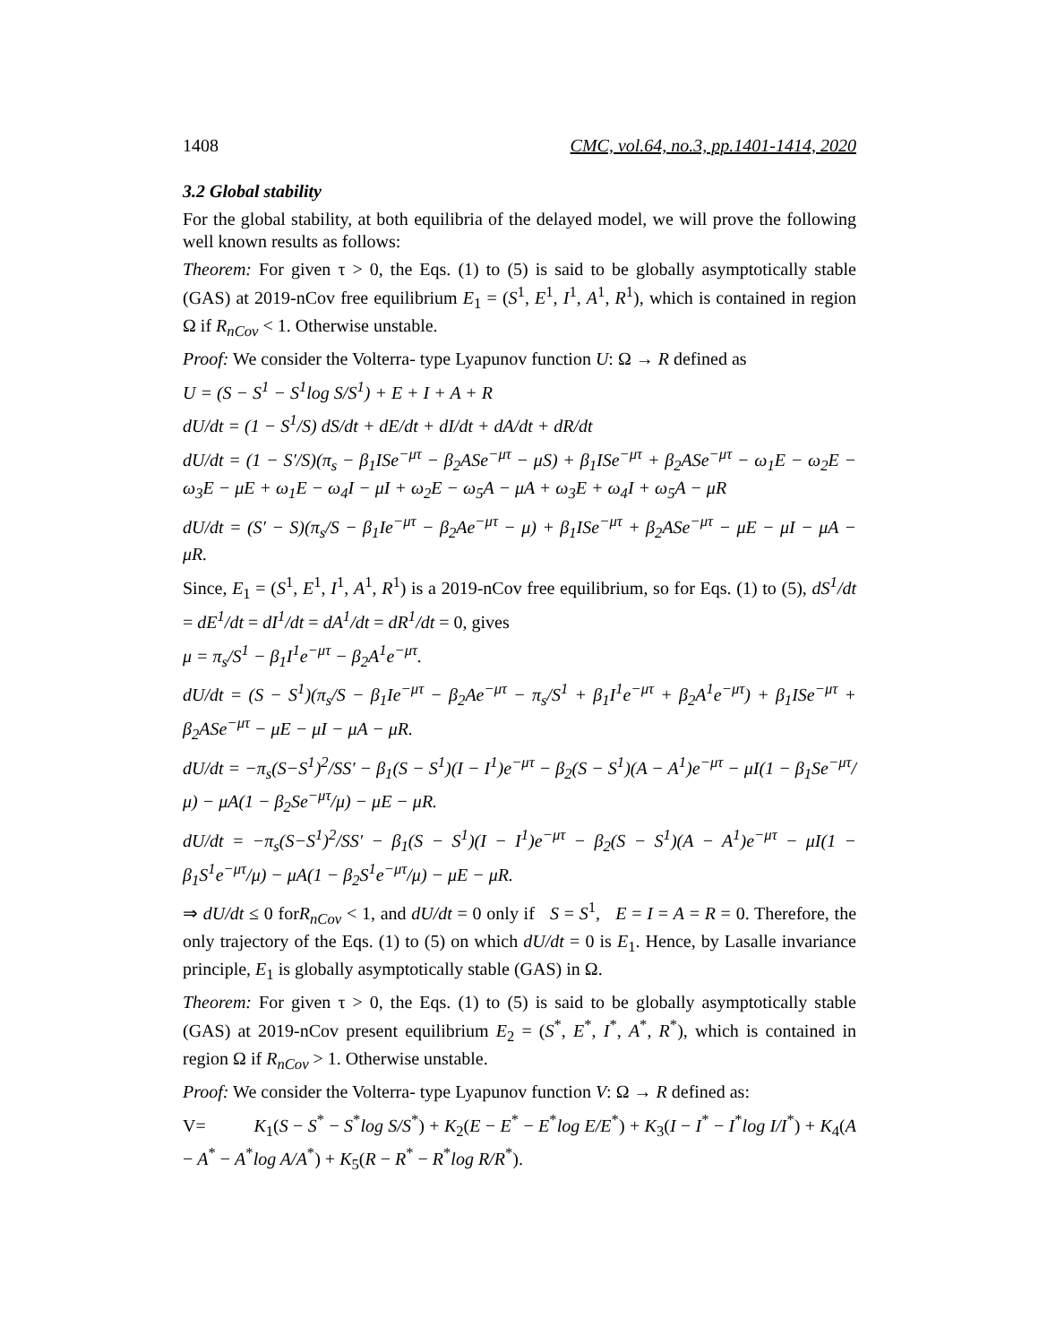1408 CMC, vol.64, no.3, pp.1401-1414, 2020
3.2 Global stability
For the global stability, at both equilibria of the delayed model, we will prove the following well known results as follows:
Theorem: For given τ > 0, the Eqs. (1) to (5) is said to be globally asymptotically stable (GAS) at 2019-nCov free equilibrium E<sub>1</sub> = (S<sup>1</sup>, E<sup>1</sup>, I<sup>1</sup>, A<sup>1</sup>, R<sup>1</sup>), which is contained in region Ω if R<sub>nCov</sub> < 1. Otherwise unstable.
Proof: We consider the Volterra- type Lyapunov function U: Ω → R defined as
U = (S − S<sup>1</sup> − S<sup>1</sup>log S/S<sup>1</sup>) + E + I + A + R
dU/dt = (1 − S<sup>1</sup>/S) dS/dt + dE/dt + dI/dt + dA/dt + dR/dt
dU/dt = (1 − S′/S)(π<sub>s</sub> − β<sub>1</sub>ISe<sup>−μτ</sup> − β<sub>2</sub>ASe<sup>−μτ</sup> − μS) + β<sub>1</sub>ISe<sup>−μτ</sup> + β<sub>2</sub>ASe<sup>−μτ</sup> − ω<sub>1</sub>E − ω<sub>2</sub>E − ω<sub>3</sub>E − μE + ω<sub>1</sub>E − ω<sub>4</sub>I − μI + ω<sub>2</sub>E − ω<sub>5</sub>A − μA + ω<sub>3</sub>E + ω<sub>4</sub>I + ω<sub>5</sub>A − μR
dU/dt = (S′ − S)(π<sub>s</sub>/S − β<sub>1</sub>Ie<sup>−μτ</sup> − β<sub>2</sub>Ae<sup>−μτ</sup> − μ) + β<sub>1</sub>ISe<sup>−μτ</sup> + β<sub>2</sub>ASe<sup>−μτ</sup> − μE − μI − μA − μR.
Since, E<sub>1</sub> = (S<sup>1</sup>, E<sup>1</sup>, I<sup>1</sup>, A<sup>1</sup>, R<sup>1</sup>) is a 2019-nCov free equilibrium, so for Eqs. (1) to (5), dS<sup>1</sup>/dt = dE<sup>1</sup>/dt = dI<sup>1</sup>/dt = dA<sup>1</sup>/dt = dR<sup>1</sup>/dt = 0, gives
μ = π<sub>s</sub>/S<sup>1</sup> − β<sub>1</sub>I<sup>1</sup>e<sup>−μτ</sup> − β<sub>2</sub>A<sup>1</sup>e<sup>−μτ</sup>.
dU/dt = (S − S<sup>1</sup>)(π<sub>s</sub>/S − β<sub>1</sub>Ie<sup>−μτ</sup> − β<sub>2</sub>Ae<sup>−μτ</sup> − π<sub>s</sub>/S<sup>1</sup> + β<sub>1</sub>I<sup>1</sup>e<sup>−μτ</sup> + β<sub>2</sub>A<sup>1</sup>e<sup>−μτ</sup>) + β<sub>1</sub>ISe<sup>−μτ</sup> + β<sub>2</sub>ASe<sup>−μτ</sup> − μE − μI − μA − μR.
dU/dt = −π<sub>s</sub>(S−S<sup>1</sup>)<sup>2</sup>/SS′ − β<sub>1</sub>(S − S<sup>1</sup>)(I − I<sup>1</sup>)e<sup>−μτ</sup> − β<sub>2</sub>(S − S<sup>1</sup>)(A − A<sup>1</sup>)e<sup>−μτ</sup> − μI(1 − β<sub>1</sub>Se<sup>−μτ</sup>/μ) − μA(1 − β<sub>2</sub>Se<sup>−μτ</sup>/μ) − μE − μR.
dU/dt = −π<sub>s</sub>(S−S<sup>1</sup>)<sup>2</sup>/SS′ − β<sub>1</sub>(S − S<sup>1</sup>)(I − I<sup>1</sup>)e<sup>−μτ</sup> − β<sub>2</sub>(S − S<sup>1</sup>)(A − A<sup>1</sup>)e<sup>−μτ</sup> − μI(1 − β<sub>1</sub>S<sup>1</sup>e<sup>−μτ</sup>/μ) − μA(1 − β<sub>2</sub>S<sup>1</sup>e<sup>−μτ</sup>/μ) − μE − μR.
⇒ dU/dt ≤ 0 forR<sub>nCov</sub> < 1, and dU/dt = 0 only if S = S<sup>1</sup>, E = I = A = R = 0. Therefore, the only trajectory of the Eqs. (1) to (5) on which dU/dt = 0 is E<sub>1</sub>. Hence, by Lasalle invariance principle, E<sub>1</sub> is globally asymptotically stable (GAS) in Ω.
Theorem: For given τ > 0, the Eqs. (1) to (5) is said to be globally asymptotically stable (GAS) at 2019-nCov present equilibrium E<sub>2</sub> = (S<sup>*</sup>, E<sup>*</sup>, I<sup>*</sup>, A<sup>*</sup>, R<sup>*</sup>), which is contained in region Ω if R<sub>nCov</sub> > 1. Otherwise unstable.
Proof: We consider the Volterra- type Lyapunov function V: Ω → R defined as:
V= K<sub>1</sub>(S − S<sup>*</sup> − S<sup>*</sup>log S/S<sup>*</sup>) + K<sub>2</sub>(E − E<sup>*</sup> − E<sup>*</sup>log E/E<sup>*</sup>) + K<sub>3</sub>(I − I<sup>*</sup> − I<sup>*</sup>log I/I<sup>*</sup>) + K<sub>4</sub>(A − A<sup>*</sup> − A<sup>*</sup>log A/A<sup>*</sup>) + K<sub>5</sub>(R − R<sup>*</sup> − R<sup>*</sup>log R/R<sup>*</sup>).